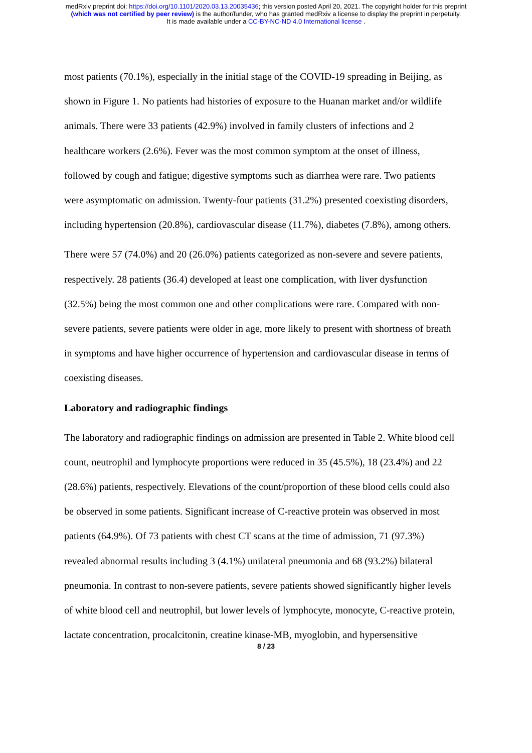medRxiv preprint doi: https://doi.org/10.1101/2020.03.13.20035436; this version posted April 20, 2021. The copyright holder for this preprint
(which was not certified by peer review) is the author/funder, who has granted medRxiv a license to display the preprint in perpetuity.
It is made available under a CC-BY-NC-ND 4.0 International license .
most patients (70.1%), especially in the initial stage of the COVID-19 spreading in Beijing, as shown in Figure 1. No patients had histories of exposure to the Huanan market and/or wildlife animals. There were 33 patients (42.9%) involved in family clusters of infections and 2 healthcare workers (2.6%). Fever was the most common symptom at the onset of illness, followed by cough and fatigue; digestive symptoms such as diarrhea were rare. Two patients were asymptomatic on admission. Twenty-four patients (31.2%) presented coexisting disorders, including hypertension (20.8%), cardiovascular disease (11.7%), diabetes (7.8%), among others.
There were 57 (74.0%) and 20 (26.0%) patients categorized as non-severe and severe patients, respectively. 28 patients (36.4) developed at least one complication, with liver dysfunction (32.5%) being the most common one and other complications were rare. Compared with non-severe patients, severe patients were older in age, more likely to present with shortness of breath in symptoms and have higher occurrence of hypertension and cardiovascular disease in terms of coexisting diseases.
Laboratory and radiographic findings
The laboratory and radiographic findings on admission are presented in Table 2. White blood cell count, neutrophil and lymphocyte proportions were reduced in 35 (45.5%), 18 (23.4%) and 22 (28.6%) patients, respectively. Elevations of the count/proportion of these blood cells could also be observed in some patients. Significant increase of C-reactive protein was observed in most patients (64.9%). Of 73 patients with chest CT scans at the time of admission, 71 (97.3%) revealed abnormal results including 3 (4.1%) unilateral pneumonia and 68 (93.2%) bilateral pneumonia. In contrast to non-severe patients, severe patients showed significantly higher levels of white blood cell and neutrophil, but lower levels of lymphocyte, monocyte, C-reactive protein, lactate concentration, procalcitonin, creatine kinase-MB, myoglobin, and hypersensitive
8 / 23